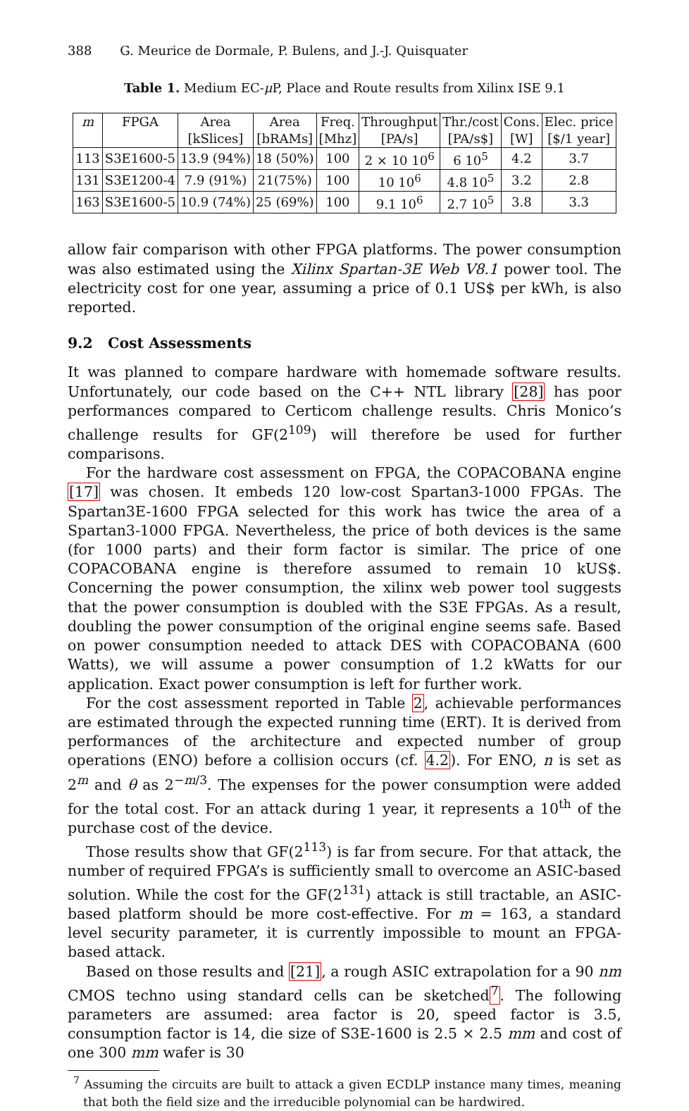388 G. Meurice de Dormale, P. Bulens, and J.-J. Quisquater
Table 1. Medium EC-μ P, Place and Route results from Xilinx ISE 9.1
| m | FPGA | Area | Area | Freq. | Throughput | Thr./cost | Cons. | Elec. price |
| --- | --- | --- | --- | --- | --- | --- | --- | --- |
| | | [kSlices] | [bRAMs] | [Mhz] | [PA/s] | [PA/s$] | [W] | [$/1 year] |
| 113 | S3E1600-5 | 13.9 (94%) | 18 (50%) | 100 | 2 × 10 10<sup>6</sup> | 6 10<sup>5</sup> | 4.2 | 3.7 |
| 131 | S3E1200-4 | 7.9 (91%) | 21(75%) | 100 | 10 10<sup>6</sup> | 4.8 10<sup>5</sup> | 3.2 | 2.8 |
| 163 | S3E1600-5 | 10.9 (74%) | 25 (69%) | 100 | 9.1 10<sup>6</sup> | 2.7 10<sup>5</sup> | 3.8 | 3.3 |
allow fair comparison with other FPGA platforms. The power consumption was also estimated using the Xilinx Spartan-3E Web V8.1 power tool. The electricity cost for one year, assuming a price of 0.1 US$ per kWh, is also reported.
9.2 Cost Assessments
It was planned to compare hardware with homemade software results. Unfortunately, our code based on the C++ NTL library [28] has poor performances compared to Certicom challenge results. Chris Monico’s challenge results for GF(2<sup>109</sup>) will therefore be used for further comparisons.
For the hardware cost assessment on FPGA, the COPACOBANA engine [17] was chosen. It embeds 120 low-cost Spartan3-1000 FPGAs. The Spartan3E-1600 FPGA selected for this work has twice the area of a Spartan3-1000 FPGA. Nevertheless, the price of both devices is the same (for 1000 parts) and their form factor is similar. The price of one COPACOBANA engine is therefore assumed to remain 10 kUS$. Concerning the power consumption, the xilinx web power tool suggests that the power consumption is doubled with the S3E FPGAs. As a result, doubling the power consumption of the original engine seems safe. Based on power consumption needed to attack DES with COPACOBANA (600 Watts), we will assume a power consumption of 1.2 kWatts for our application. Exact power consumption is left for further work.
For the cost assessment reported in Table 2, achievable performances are estimated through the expected running time (ERT). It is derived from performances of the architecture and expected number of group operations (ENO) before a collision occurs (cf. 4.2). For ENO, n is set as 2<sup>m</sup> and θ as 2<sup>−m/3</sup>. The expenses for the power consumption were added for the total cost. For an attack during 1 year, it represents a 10<sup>th</sup> of the purchase cost of the device.
Those results show that GF(2<sup>113</sup>) is far from secure. For that attack, the number of required FPGA’s is sufficiently small to overcome an ASIC-based solution. While the cost for the GF(2<sup>131</sup>) attack is still tractable, an ASIC-based platform should be more cost-effective. For m = 163, a standard level security parameter, it is currently impossible to mount an FPGA-based attack.
Based on those results and [21], a rough ASIC extrapolation for a 90 nm CMOS techno using standard cells can be sketched<sup>7</sup>. The following parameters are assumed: area factor is 20, speed factor is 3.5, consumption factor is 14, die size of S3E-1600 is 2.5 × 2.5 mm and cost of one 300 mm wafer is 30
<sup>7</sup> Assuming the circuits are built to attack a given ECDLP instance many times, meaning that both the field size and the irreducible polynomial can be hardwired.